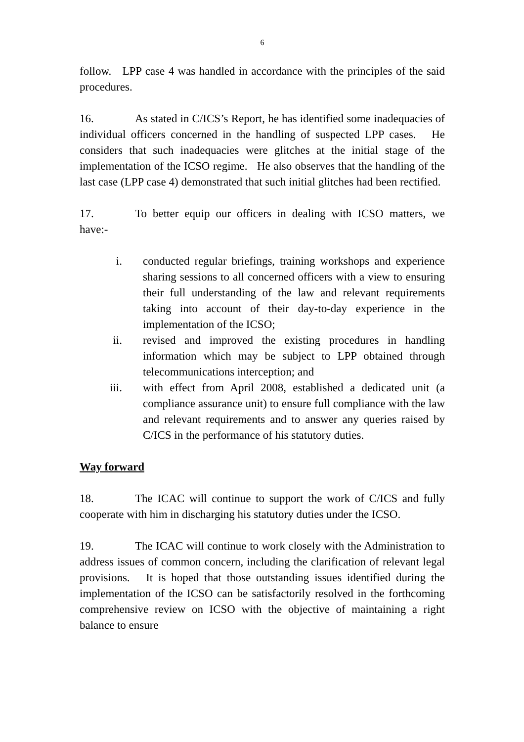6
follow. LPP case 4 was handled in accordance with the principles of the said procedures.
16. As stated in C/ICS’s Report, he has identified some inadequacies of individual officers concerned in the handling of suspected LPP cases. He considers that such inadequacies were glitches at the initial stage of the implementation of the ICSO regime. He also observes that the handling of the last case (LPP case 4) demonstrated that such initial glitches had been rectified.
17. To better equip our officers in dealing with ICSO matters, we have:-
i. conducted regular briefings, training workshops and experience sharing sessions to all concerned officers with a view to ensuring their full understanding of the law and relevant requirements taking into account of their day-to-day experience in the implementation of the ICSO;
ii. revised and improved the existing procedures in handling information which may be subject to LPP obtained through telecommunications interception; and
iii. with effect from April 2008, established a dedicated unit (a compliance assurance unit) to ensure full compliance with the law and relevant requirements and to answer any queries raised by C/ICS in the performance of his statutory duties.
Way forward
18. The ICAC will continue to support the work of C/ICS and fully cooperate with him in discharging his statutory duties under the ICSO.
19. The ICAC will continue to work closely with the Administration to address issues of common concern, including the clarification of relevant legal provisions. It is hoped that those outstanding issues identified during the implementation of the ICSO can be satisfactorily resolved in the forthcoming comprehensive review on ICSO with the objective of maintaining a right balance to ensure